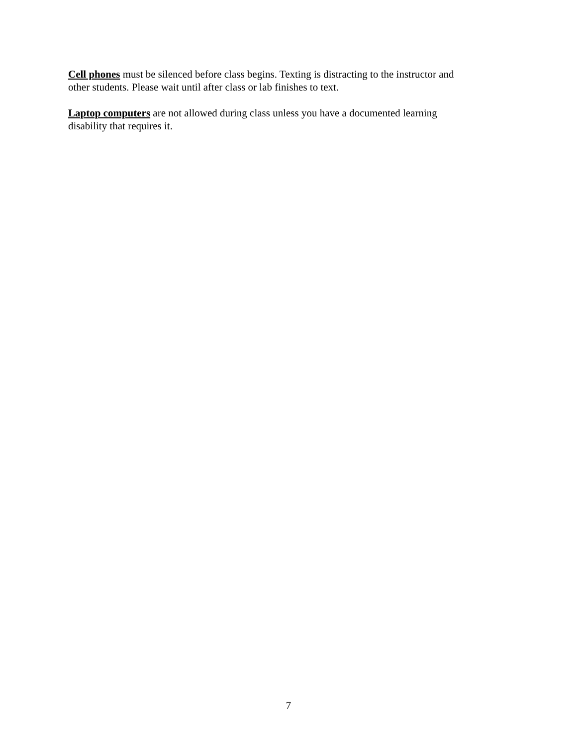Cell phones must be silenced before class begins. Texting is distracting to the instructor and
other students. Please wait until after class or lab finishes to text.
Laptop computers are not allowed during class unless you have a documented learning
disability that requires it.
7